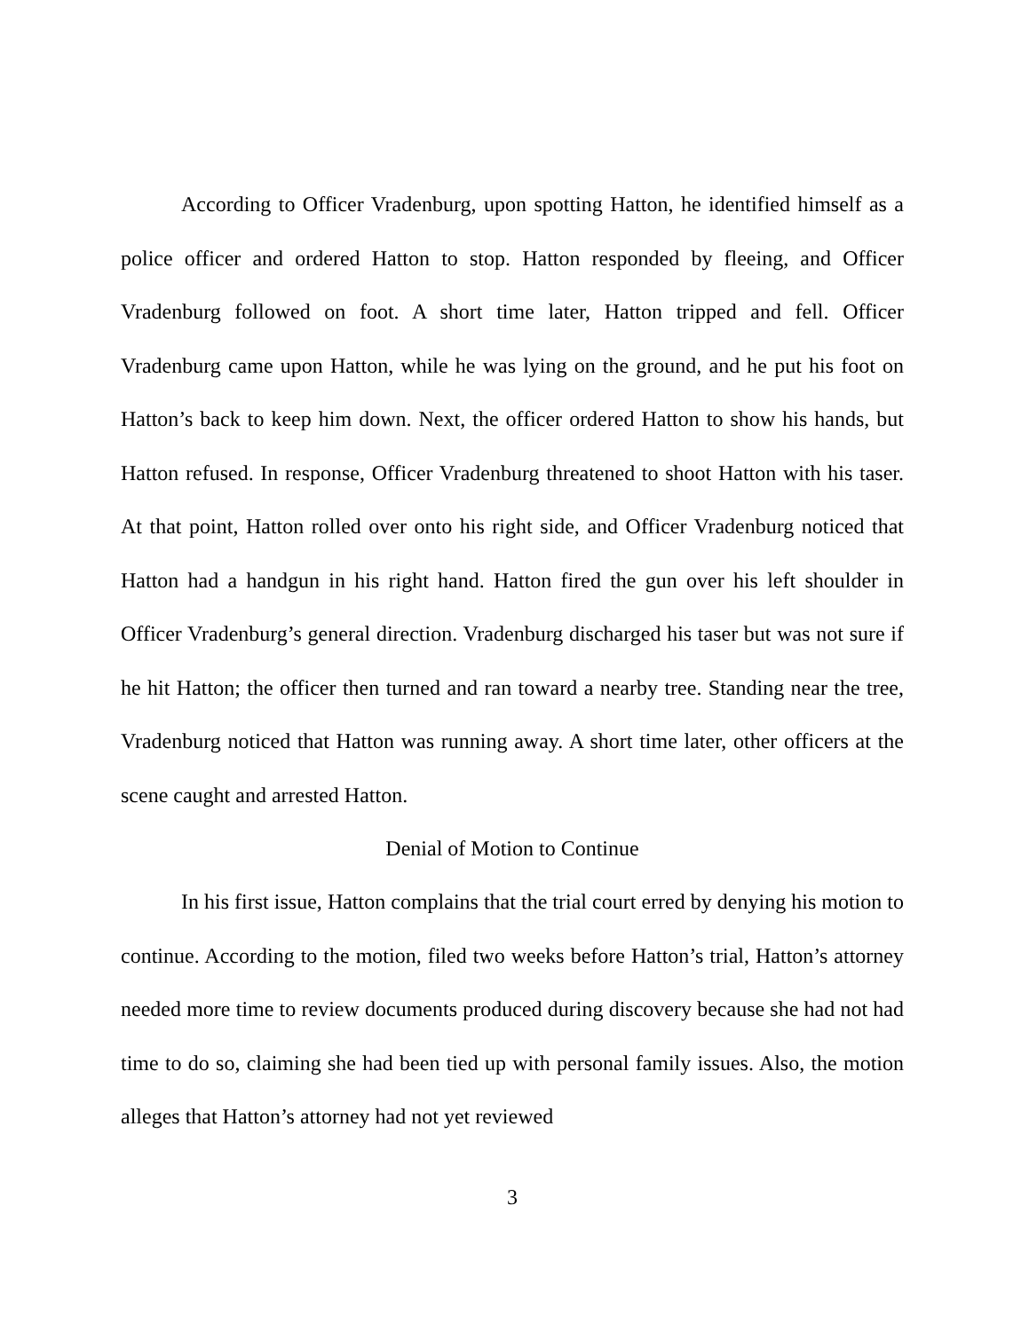According to Officer Vradenburg, upon spotting Hatton, he identified himself as a police officer and ordered Hatton to stop. Hatton responded by fleeing, and Officer Vradenburg followed on foot. A short time later, Hatton tripped and fell. Officer Vradenburg came upon Hatton, while he was lying on the ground, and he put his foot on Hatton’s back to keep him down. Next, the officer ordered Hatton to show his hands, but Hatton refused. In response, Officer Vradenburg threatened to shoot Hatton with his taser. At that point, Hatton rolled over onto his right side, and Officer Vradenburg noticed that Hatton had a handgun in his right hand. Hatton fired the gun over his left shoulder in Officer Vradenburg’s general direction. Vradenburg discharged his taser but was not sure if he hit Hatton; the officer then turned and ran toward a nearby tree. Standing near the tree, Vradenburg noticed that Hatton was running away. A short time later, other officers at the scene caught and arrested Hatton.
Denial of Motion to Continue
In his first issue, Hatton complains that the trial court erred by denying his motion to continue. According to the motion, filed two weeks before Hatton’s trial, Hatton’s attorney needed more time to review documents produced during discovery because she had not had time to do so, claiming she had been tied up with personal family issues. Also, the motion alleges that Hatton’s attorney had not yet reviewed
3